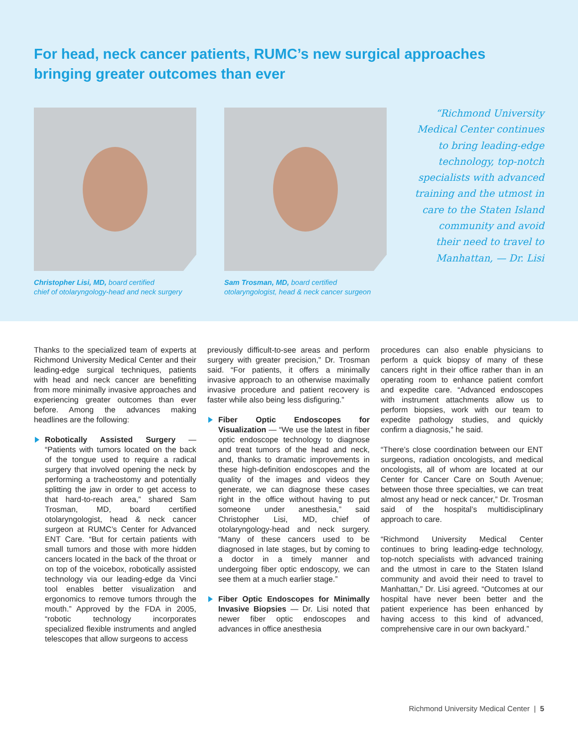For head, neck cancer patients, RUMC’s new surgical approaches
bringing greater outcomes than ever
Christopher Lisi, MD, board certified
chief of otolaryngology-head and neck surgery
Sam Trosman, MD, board certified
otolaryngologist, head & neck cancer surgeon
“Richmond University Medical Center continues to bring leading-edge technology, top-notch specialists with advanced training and the utmost in care to the Staten Island community and avoid their need to travel to Manhattan, — Dr. Lisi
Thanks to the specialized team of experts at Richmond University Medical Center and their leading-edge surgical techniques, patients with head and neck cancer are benefitting from more minimally invasive approaches and experiencing greater outcomes than ever before. Among the advances making headlines are the following:
Robotically Assisted Surgery — “Patients with tumors located on the back of the tongue used to require a radical surgery that involved opening the neck by performing a tracheostomy and potentially splitting the jaw in order to get access to that hard-to-reach area,” shared Sam Trosman, MD, board certified otolaryngologist, head & neck cancer surgeon at RUMC’s Center for Advanced ENT Care. “But for certain patients with small tumors and those with more hidden cancers located in the back of the throat or on top of the voicebox, robotically assisted technology via our leading-edge da Vinci tool enables better visualization and ergonomics to remove tumors through the mouth.” Approved by the FDA in 2005, “robotic technology incorporates specialized flexible instruments and angled telescopes that allow surgeons to access
previously difficult-to-see areas and perform surgery with greater precision,” Dr. Trosman said. “For patients, it offers a minimally invasive approach to an otherwise maximally invasive procedure and patient recovery is faster while also being less disfiguring.”
Fiber Optic Endoscopes for Visualization — “We use the latest in fiber optic endoscope technology to diagnose and treat tumors of the head and neck, and, thanks to dramatic improvements in these high-definition endoscopes and the quality of the images and videos they generate, we can diagnose these cases right in the office without having to put someone under anesthesia,” said Christopher Lisi, MD, chief of otolaryngology-head and neck surgery. “Many of these cancers used to be diagnosed in late stages, but by coming to a doctor in a timely manner and undergoing fiber optic endoscopy, we can see them at a much earlier stage.”
Fiber Optic Endoscopes for Minimally Invasive Biopsies — Dr. Lisi noted that newer fiber optic endoscopes and advances in office anesthesia
procedures can also enable physicians to perform a quick biopsy of many of these cancers right in their office rather than in an operating room to enhance patient comfort and expedite care. “Advanced endoscopes with instrument attachments allow us to perform biopsies, work with our team to expedite pathology studies, and quickly confirm a diagnosis,” he said.
“There’s close coordination between our ENT surgeons, radiation oncologists, and medical oncologists, all of whom are located at our Center for Cancer Care on South Avenue; between those three specialties, we can treat almost any head or neck cancer,” Dr. Trosman said of the hospital’s multidisciplinary approach to care.
“Richmond University Medical Center continues to bring leading-edge technology, top-notch specialists with advanced training and the utmost in care to the Staten Island community and avoid their need to travel to Manhattan,” Dr. Lisi agreed. “Outcomes at our hospital have never been better and the patient experience has been enhanced by having access to this kind of advanced, comprehensive care in our own backyard.”
Richmond University Medical Center | 5